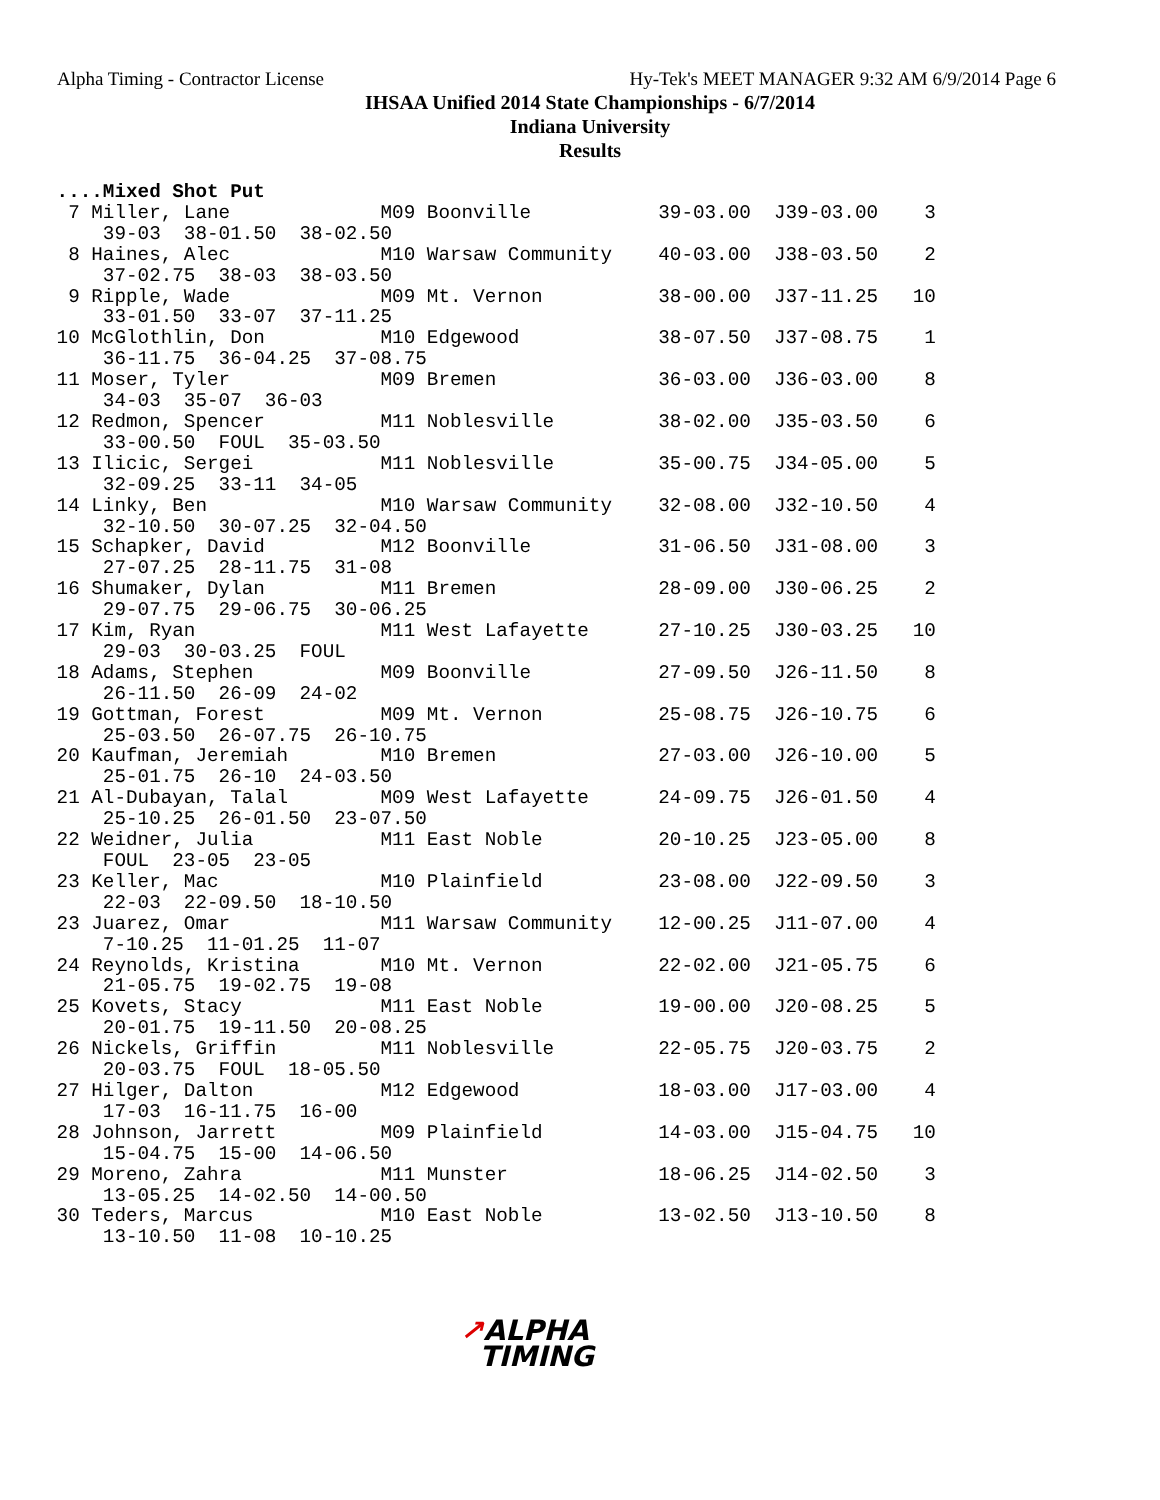Alpha Timing - Contractor License Hy-Tek's MEET MANAGER 9:32 AM 6/9/2014 Page 6
IHSAA Unified 2014 State Championships - 6/7/2014
Indiana University
Results
 ....Mixed Shot Put
  7 Miller, Lane             M09 Boonville           39-03.00  J39-03.00    3
     39-03  38-01.50  38-02.50
  8 Haines, Alec             M10 Warsaw Community    40-03.00  J38-03.50    2
     37-02.75  38-03  38-03.50
  9 Ripple, Wade             M09 Mt. Vernon          38-00.00  J37-11.25   10
     33-01.50  33-07  37-11.25
 10 McGlothlin, Don          M10 Edgewood            38-07.50  J37-08.75    1
     36-11.75  36-04.25  37-08.75
 11 Moser, Tyler             M09 Bremen              36-03.00  J36-03.00    8
     34-03  35-07  36-03
 12 Redmon, Spencer          M11 Noblesville         38-02.00  J35-03.50    6
     33-00.50  FOUL  35-03.50
 13 Ilicic, Sergei           M11 Noblesville         35-00.75  J34-05.00    5
     32-09.25  33-11  34-05
 14 Linky, Ben               M10 Warsaw Community    32-08.00  J32-10.50    4
     32-10.50  30-07.25  32-04.50
 15 Schapker, David          M12 Boonville           31-06.50  J31-08.00    3
     27-07.25  28-11.75  31-08
 16 Shumaker, Dylan          M11 Bremen              28-09.00  J30-06.25    2
     29-07.75  29-06.75  30-06.25
 17 Kim, Ryan                M11 West Lafayette      27-10.25  J30-03.25   10
     29-03  30-03.25  FOUL
 18 Adams, Stephen           M09 Boonville           27-09.50  J26-11.50    8
     26-11.50  26-09  24-02
 19 Gottman, Forest          M09 Mt. Vernon          25-08.75  J26-10.75    6
     25-03.50  26-07.75  26-10.75
 20 Kaufman, Jeremiah        M10 Bremen              27-03.00  J26-10.00    5
     25-01.75  26-10  24-03.50
 21 Al-Dubayan, Talal        M09 West Lafayette      24-09.75  J26-01.50    4
     25-10.25  26-01.50  23-07.50
 22 Weidner, Julia           M11 East Noble          20-10.25  J23-05.00    8
     FOUL  23-05  23-05
 23 Keller, Mac              M10 Plainfield          23-08.00  J22-09.50    3
     22-03  22-09.50  18-10.50
 23 Juarez, Omar             M11 Warsaw Community    12-00.25  J11-07.00    4
     7-10.25  11-01.25  11-07
 24 Reynolds, Kristina       M10 Mt. Vernon          22-02.00  J21-05.75    6
     21-05.75  19-02.75  19-08
 25 Kovets, Stacy            M11 East Noble          19-00.00  J20-08.25    5
     20-01.75  19-11.50  20-08.25
 26 Nickels, Griffin         M11 Noblesville         22-05.75  J20-03.75    2
     20-03.75  FOUL  18-05.50
 27 Hilger, Dalton           M12 Edgewood            18-03.00  J17-03.00    4
     17-03  16-11.75  16-00
 28 Johnson, Jarrett         M09 Plainfield          14-03.00  J15-04.75   10
     15-04.75  15-00  14-06.50
 29 Moreno, Zahra            M11 Munster             18-06.25  J14-02.50    3
     13-05.25  14-02.50  14-00.50
 30 Teders, Marcus           M10 East Noble          13-02.50  J13-10.50    8
     13-10.50  11-08  10-10.25
↗ALPHA
TIMING